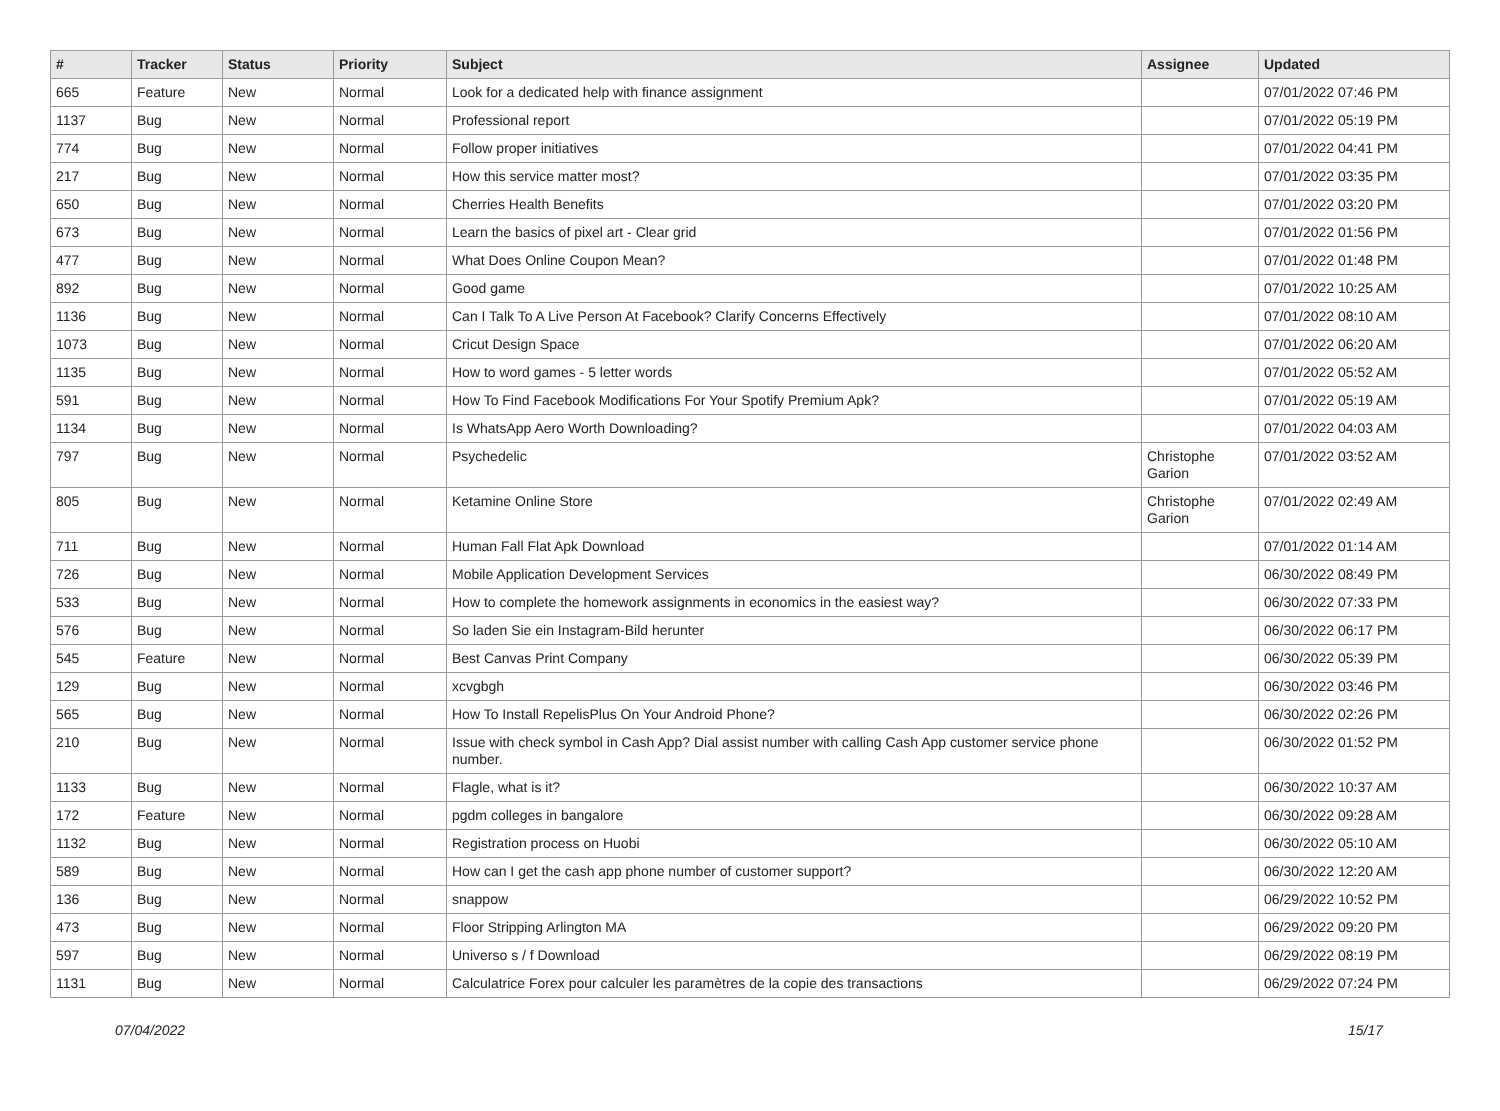| # | Tracker | Status | Priority | Subject | Assignee | Updated |
| --- | --- | --- | --- | --- | --- | --- |
| 665 | Feature | New | Normal | Look for a dedicated help with finance assignment | | 07/01/2022 07:46 PM |
| 1137 | Bug | New | Normal | Professional report | | 07/01/2022 05:19 PM |
| 774 | Bug | New | Normal | Follow proper initiatives | | 07/01/2022 04:41 PM |
| 217 | Bug | New | Normal | How this service matter most? | | 07/01/2022 03:35 PM |
| 650 | Bug | New | Normal | Cherries Health Benefits | | 07/01/2022 03:20 PM |
| 673 | Bug | New | Normal | Learn the basics of pixel art - Clear grid | | 07/01/2022 01:56 PM |
| 477 | Bug | New | Normal | What Does Online Coupon Mean? | | 07/01/2022 01:48 PM |
| 892 | Bug | New | Normal | Good game | | 07/01/2022 10:25 AM |
| 1136 | Bug | New | Normal | Can I Talk To A Live Person At Facebook? Clarify Concerns Effectively | | 07/01/2022 08:10 AM |
| 1073 | Bug | New | Normal | Cricut Design Space | | 07/01/2022 06:20 AM |
| 1135 | Bug | New | Normal | How to word games - 5 letter words | | 07/01/2022 05:52 AM |
| 591 | Bug | New | Normal | How To Find Facebook Modifications For Your Spotify Premium Apk? | | 07/01/2022 05:19 AM |
| 1134 | Bug | New | Normal | Is WhatsApp Aero Worth Downloading? | | 07/01/2022 04:03 AM |
| 797 | Bug | New | Normal | Psychedelic | Christophe Garion | 07/01/2022 03:52 AM |
| 805 | Bug | New | Normal | Ketamine Online Store | Christophe Garion | 07/01/2022 02:49 AM |
| 711 | Bug | New | Normal | Human Fall Flat Apk Download | | 07/01/2022 01:14 AM |
| 726 | Bug | New | Normal | Mobile Application Development Services | | 06/30/2022 08:49 PM |
| 533 | Bug | New | Normal | How to complete the homework assignments in economics in the easiest way? | | 06/30/2022 07:33 PM |
| 576 | Bug | New | Normal | So laden Sie ein Instagram-Bild herunter | | 06/30/2022 06:17 PM |
| 545 | Feature | New | Normal | Best Canvas Print Company | | 06/30/2022 05:39 PM |
| 129 | Bug | New | Normal | xcvgbgh | | 06/30/2022 03:46 PM |
| 565 | Bug | New | Normal | How To Install RepelisPlus On Your Android Phone? | | 06/30/2022 02:26 PM |
| 210 | Bug | New | Normal | Issue with check symbol in Cash App? Dial assist number with calling Cash App customer service phone number. | | 06/30/2022 01:52 PM |
| 1133 | Bug | New | Normal | Flagle, what is it? | | 06/30/2022 10:37 AM |
| 172 | Feature | New | Normal | pgdm colleges in bangalore | | 06/30/2022 09:28 AM |
| 1132 | Bug | New | Normal | Registration process on Huobi | | 06/30/2022 05:10 AM |
| 589 | Bug | New | Normal | How can I get the cash app phone number of customer support? | | 06/30/2022 12:20 AM |
| 136 | Bug | New | Normal | snappow | | 06/29/2022 10:52 PM |
| 473 | Bug | New | Normal | Floor Stripping Arlington MA | | 06/29/2022 09:20 PM |
| 597 | Bug | New | Normal | Universo s / f Download | | 06/29/2022 08:19 PM |
| 1131 | Bug | New | Normal | Calculatrice Forex pour calculer les paramètres de la copie des transactions | | 06/29/2022 07:24 PM |
07/04/2022 15/17